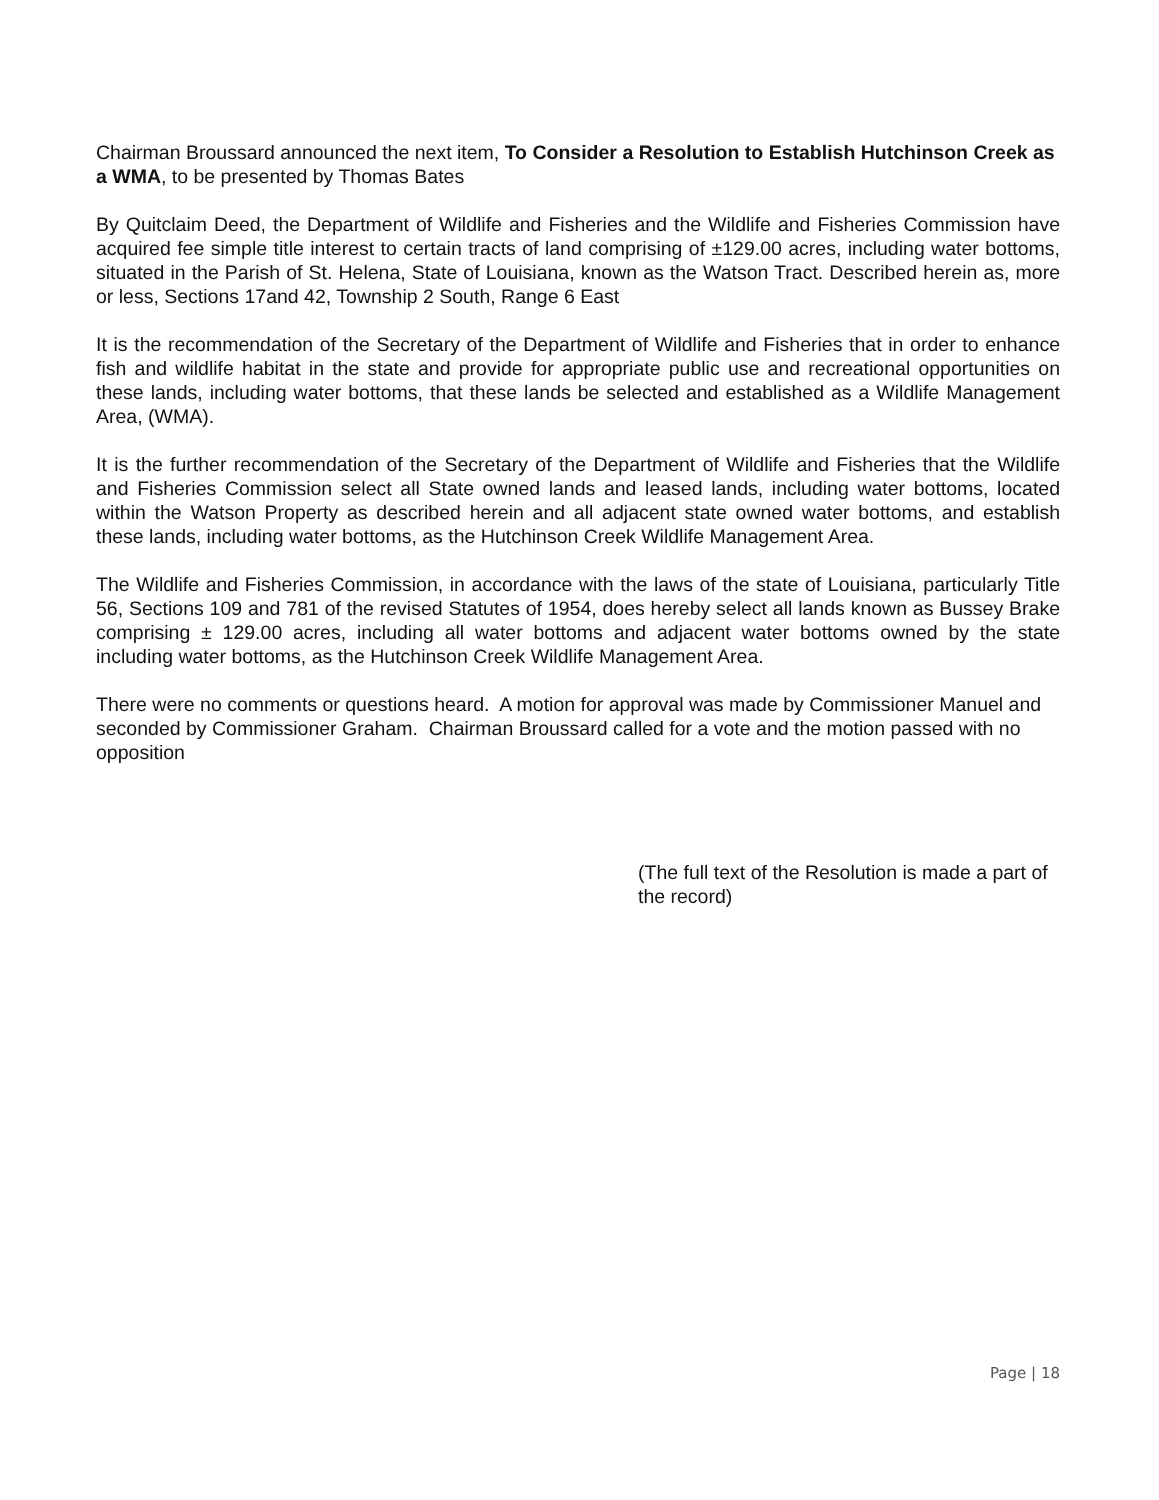Chairman Broussard announced the next item, To Consider a Resolution to Establish Hutchinson Creek as a WMA, to be presented by Thomas Bates
By Quitclaim Deed, the Department of Wildlife and Fisheries and the Wildlife and Fisheries Commission have acquired fee simple title interest to certain tracts of land comprising of ±129.00 acres, including water bottoms, situated in the Parish of St. Helena, State of Louisiana, known as the Watson Tract. Described herein as, more or less, Sections 17and 42, Township 2 South, Range 6 East
It is the recommendation of the Secretary of the Department of Wildlife and Fisheries that in order to enhance fish and wildlife habitat in the state and provide for appropriate public use and recreational opportunities on these lands, including water bottoms, that these lands be selected and established as a Wildlife Management Area, (WMA).
It is the further recommendation of the Secretary of the Department of Wildlife and Fisheries that the Wildlife and Fisheries Commission select all State owned lands and leased lands, including water bottoms, located within the Watson Property as described herein and all adjacent state owned water bottoms, and establish these lands, including water bottoms, as the Hutchinson Creek Wildlife Management Area.
The Wildlife and Fisheries Commission, in accordance with the laws of the state of Louisiana, particularly Title 56, Sections 109 and 781 of the revised Statutes of 1954, does hereby select all lands known as Bussey Brake comprising ± 129.00 acres, including all water bottoms and adjacent water bottoms owned by the state including water bottoms, as the Hutchinson Creek Wildlife Management Area.
There were no comments or questions heard. A motion for approval was made by Commissioner Manuel and seconded by Commissioner Graham. Chairman Broussard called for a vote and the motion passed with no opposition
(The full text of the Resolution is made a part of the record)
Page | 18